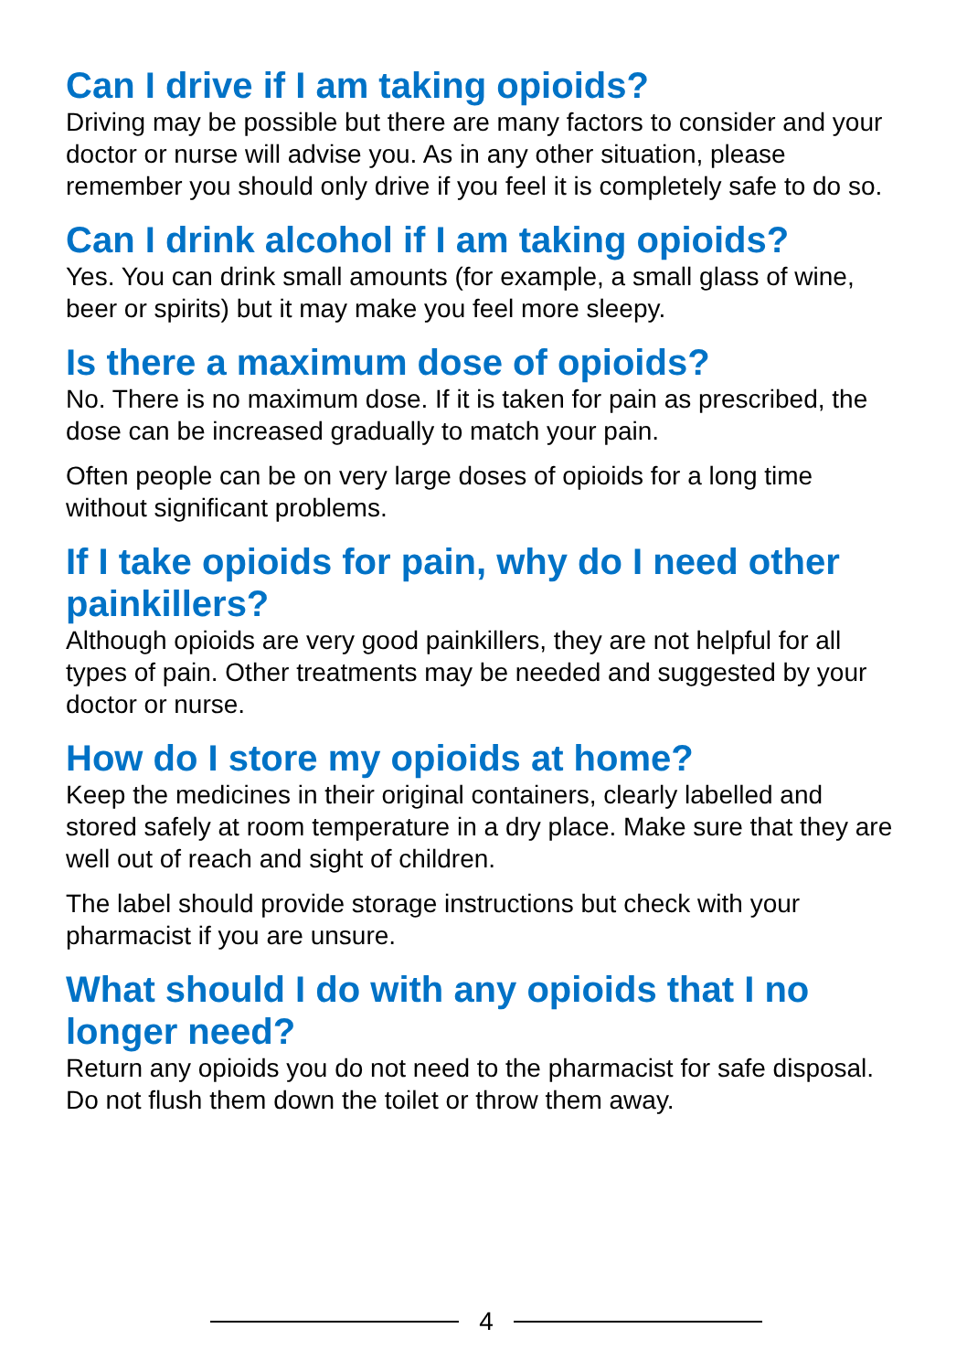Can I drive if I am taking opioids?
Driving may be possible but there are many factors to consider and your doctor or nurse will advise you. As in any other situation, please remember you should only drive if you feel it is completely safe to do so.
Can I drink alcohol if I am taking opioids?
Yes. You can drink small amounts (for example, a small glass of wine, beer or spirits) but it may make you feel more sleepy.
Is there a maximum dose of opioids?
No. There is no maximum dose. If it is taken for pain as prescribed, the dose can be increased gradually to match your pain.
Often people can be on very large doses of opioids for a long time without significant problems.
If I take opioids for pain, why do I need other painkillers?
Although opioids are very good painkillers, they are not helpful for all types of pain. Other treatments may be needed and suggested by your doctor or nurse.
How do I store my opioids at home?
Keep the medicines in their original containers, clearly labelled and stored safely at room temperature in a dry place. Make sure that they are well out of reach and sight of children.
The label should provide storage instructions but check with your pharmacist if you are unsure.
What should I do with any opioids that I no longer need?
Return any opioids you do not need to the pharmacist for safe disposal. Do not flush them down the toilet or throw them away.
4